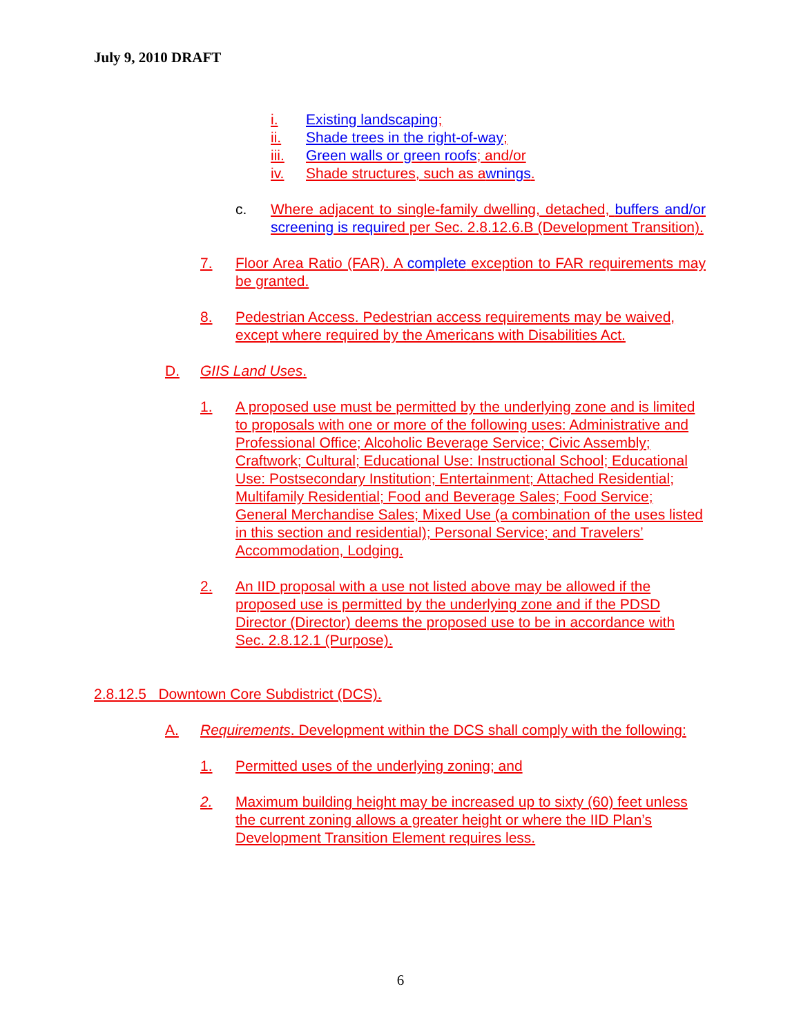July 9, 2010 DRAFT
i. Existing landscaping;
ii. Shade trees in the right-of-way;
iii. Green walls or green roofs; and/or
iv. Shade structures, such as awnings.
c. Where adjacent to single-family dwelling, detached, buffers and/or screening is required per Sec. 2.8.12.6.B (Development Transition).
7. Floor Area Ratio (FAR). A complete exception to FAR requirements may be granted.
8. Pedestrian Access. Pedestrian access requirements may be waived, except where required by the Americans with Disabilities Act.
D. GIIS Land Uses.
1. A proposed use must be permitted by the underlying zone and is limited to proposals with one or more of the following uses: Administrative and Professional Office; Alcoholic Beverage Service; Civic Assembly; Craftwork; Cultural; Educational Use: Instructional School; Educational Use: Postsecondary Institution; Entertainment; Attached Residential; Multifamily Residential; Food and Beverage Sales; Food Service; General Merchandise Sales; Mixed Use (a combination of the uses listed in this section and residential); Personal Service; and Travelers’ Accommodation, Lodging.
2. An IID proposal with a use not listed above may be allowed if the proposed use is permitted by the underlying zone and if the PDSD Director (Director) deems the proposed use to be in accordance with Sec. 2.8.12.1 (Purpose).
2.8.12.5 Downtown Core Subdistrict (DCS).
A. Requirements. Development within the DCS shall comply with the following:
1. Permitted uses of the underlying zoning; and
2. Maximum building height may be increased up to sixty (60) feet unless the current zoning allows a greater height or where the IID Plan’s Development Transition Element requires less.
6